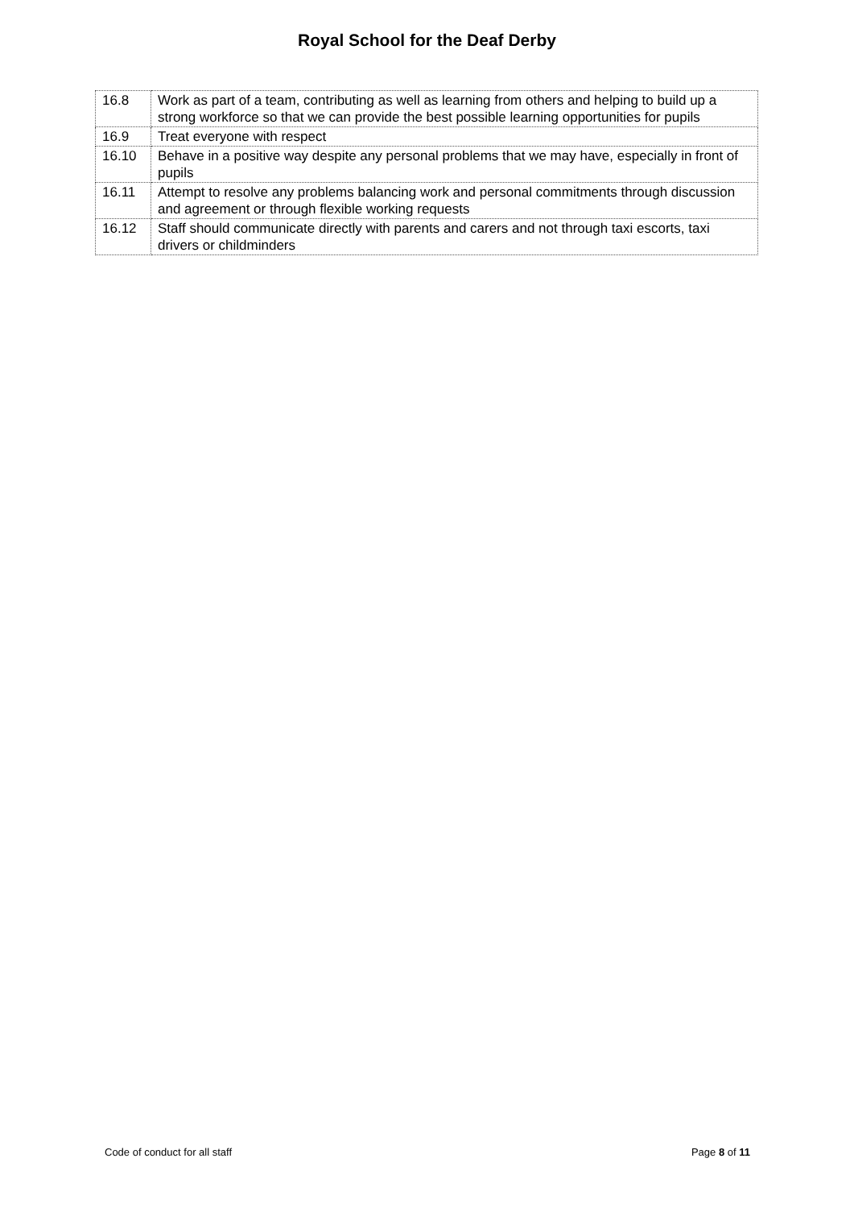Royal School for the Deaf Derby
| 16.8 | Work as part of a team, contributing as well as learning from others and helping to build up a strong workforce so that we can provide the best possible learning opportunities for pupils |
| 16.9 | Treat everyone with respect |
| 16.10 | Behave in a positive way despite any personal problems that we may have, especially in front of pupils |
| 16.11 | Attempt to resolve any problems balancing work and personal commitments through discussion and agreement or through flexible working requests |
| 16.12 | Staff should communicate directly with parents and carers and not through taxi escorts, taxi drivers or childminders |
Code of conduct for all staff Page 8 of 11